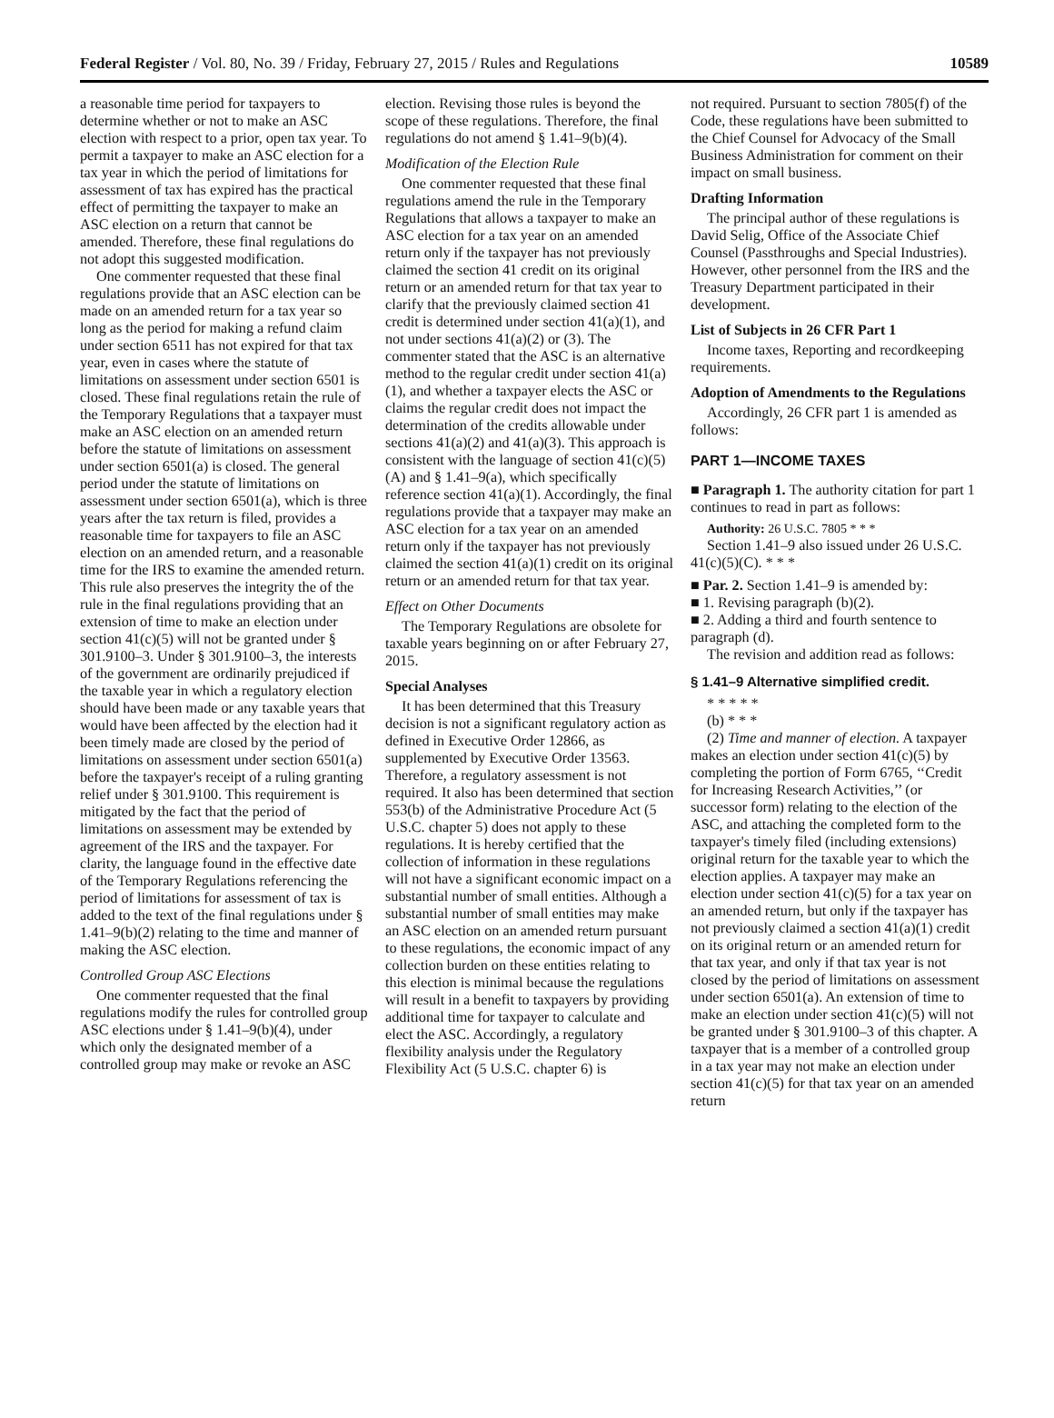Federal Register / Vol. 80, No. 39 / Friday, February 27, 2015 / Rules and Regulations 10589
a reasonable time period for taxpayers to determine whether or not to make an ASC election with respect to a prior, open tax year. To permit a taxpayer to make an ASC election for a tax year in which the period of limitations for assessment of tax has expired has the practical effect of permitting the taxpayer to make an ASC election on a return that cannot be amended. Therefore, these final regulations do not adopt this suggested modification.
One commenter requested that these final regulations provide that an ASC election can be made on an amended return for a tax year so long as the period for making a refund claim under section 6511 has not expired for that tax year, even in cases where the statute of limitations on assessment under section 6501 is closed. These final regulations retain the rule of the Temporary Regulations that a taxpayer must make an ASC election on an amended return before the statute of limitations on assessment under section 6501(a) is closed. The general period under the statute of limitations on assessment under section 6501(a), which is three years after the tax return is filed, provides a reasonable time for taxpayers to file an ASC election on an amended return, and a reasonable time for the IRS to examine the amended return. This rule also preserves the integrity the of the rule in the final regulations providing that an extension of time to make an election under section 41(c)(5) will not be granted under § 301.9100–3. Under § 301.9100–3, the interests of the government are ordinarily prejudiced if the taxable year in which a regulatory election should have been made or any taxable years that would have been affected by the election had it been timely made are closed by the period of limitations on assessment under section 6501(a) before the taxpayer's receipt of a ruling granting relief under § 301.9100. This requirement is mitigated by the fact that the period of limitations on assessment may be extended by agreement of the IRS and the taxpayer. For clarity, the language found in the effective date of the Temporary Regulations referencing the period of limitations for assessment of tax is added to the text of the final regulations under § 1.41–9(b)(2) relating to the time and manner of making the ASC election.
Controlled Group ASC Elections
One commenter requested that the final regulations modify the rules for controlled group ASC elections under § 1.41–9(b)(4), under which only the designated member of a controlled group may make or revoke an ASC
election. Revising those rules is beyond the scope of these regulations. Therefore, the final regulations do not amend § 1.41–9(b)(4).
Modification of the Election Rule
One commenter requested that these final regulations amend the rule in the Temporary Regulations that allows a taxpayer to make an ASC election for a tax year on an amended return only if the taxpayer has not previously claimed the section 41 credit on its original return or an amended return for that tax year to clarify that the previously claimed section 41 credit is determined under section 41(a)(1), and not under sections 41(a)(2) or (3). The commenter stated that the ASC is an alternative method to the regular credit under section 41(a)(1), and whether a taxpayer elects the ASC or claims the regular credit does not impact the determination of the credits allowable under sections 41(a)(2) and 41(a)(3). This approach is consistent with the language of section 41(c)(5)(A) and § 1.41–9(a), which specifically reference section 41(a)(1). Accordingly, the final regulations provide that a taxpayer may make an ASC election for a tax year on an amended return only if the taxpayer has not previously claimed the section 41(a)(1) credit on its original return or an amended return for that tax year.
Effect on Other Documents
The Temporary Regulations are obsolete for taxable years beginning on or after February 27, 2015.
Special Analyses
It has been determined that this Treasury decision is not a significant regulatory action as defined in Executive Order 12866, as supplemented by Executive Order 13563. Therefore, a regulatory assessment is not required. It also has been determined that section 553(b) of the Administrative Procedure Act (5 U.S.C. chapter 5) does not apply to these regulations. It is hereby certified that the collection of information in these regulations will not have a significant economic impact on a substantial number of small entities. Although a substantial number of small entities may make an ASC election on an amended return pursuant to these regulations, the economic impact of any collection burden on these entities relating to this election is minimal because the regulations will result in a benefit to taxpayers by providing additional time for taxpayer to calculate and elect the ASC. Accordingly, a regulatory flexibility analysis under the Regulatory Flexibility Act (5 U.S.C. chapter 6) is
not required. Pursuant to section 7805(f) of the Code, these regulations have been submitted to the Chief Counsel for Advocacy of the Small Business Administration for comment on their impact on small business.
Drafting Information
The principal author of these regulations is David Selig, Office of the Associate Chief Counsel (Passthroughs and Special Industries). However, other personnel from the IRS and the Treasury Department participated in their development.
List of Subjects in 26 CFR Part 1
Income taxes, Reporting and recordkeeping requirements.
Adoption of Amendments to the Regulations
Accordingly, 26 CFR part 1 is amended as follows:
PART 1—INCOME TAXES
■ Paragraph 1. The authority citation for part 1 continues to read in part as follows:
Authority: 26 U.S.C. 7805 * * *
Section 1.41–9 also issued under 26 U.S.C. 41(c)(5)(C). * * *
■ Par. 2. Section 1.41–9 is amended by:
■ 1. Revising paragraph (b)(2).
■ 2. Adding a third and fourth sentence to paragraph (d).
The revision and addition read as follows:
§ 1.41–9 Alternative simplified credit.
* * * * *
(b) * * *
(2) Time and manner of election. A taxpayer makes an election under section 41(c)(5) by completing the portion of Form 6765, ‘‘Credit for Increasing Research Activities,’’ (or successor form) relating to the election of the ASC, and attaching the completed form to the taxpayer's timely filed (including extensions) original return for the taxable year to which the election applies. A taxpayer may make an election under section 41(c)(5) for a tax year on an amended return, but only if the taxpayer has not previously claimed a section 41(a)(1) credit on its original return or an amended return for that tax year, and only if that tax year is not closed by the period of limitations on assessment under section 6501(a). An extension of time to make an election under section 41(c)(5) will not be granted under § 301.9100–3 of this chapter. A taxpayer that is a member of a controlled group in a tax year may not make an election under section 41(c)(5) for that tax year on an amended return